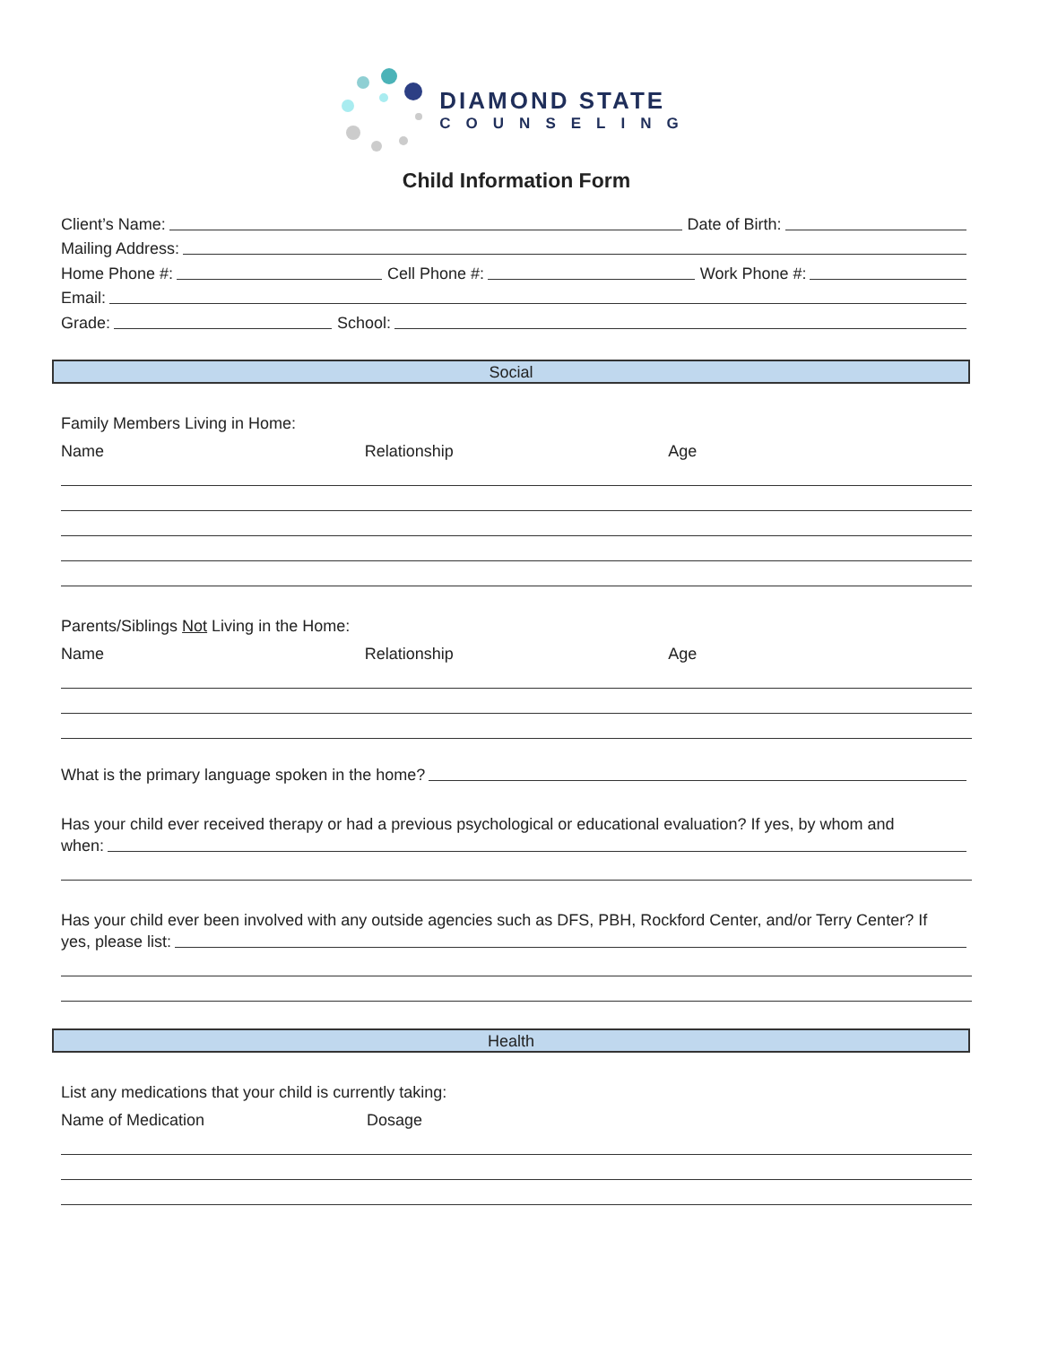DIAMOND STATE
COUNSELING
Child Information Form
Client’s Name:
Date of Birth:
Mailing Address:
Home Phone #:
Cell Phone #:
Work Phone #:
Email:
Grade:
School:
Social
Family Members Living in Home:
Name Relationship Age
Parents/Siblings Not Living in the Home:
Name Relationship Age
What is the primary language spoken in the home?
Has your child ever received therapy or had a previous psychological or educational evaluation? If yes, by whom and
when:
Has your child ever been involved with any outside agencies such as DFS, PBH, Rockford Center, and/or Terry Center? If
yes, please list:
Health
List any medications that your child is currently taking:
Name of Medication Dosage